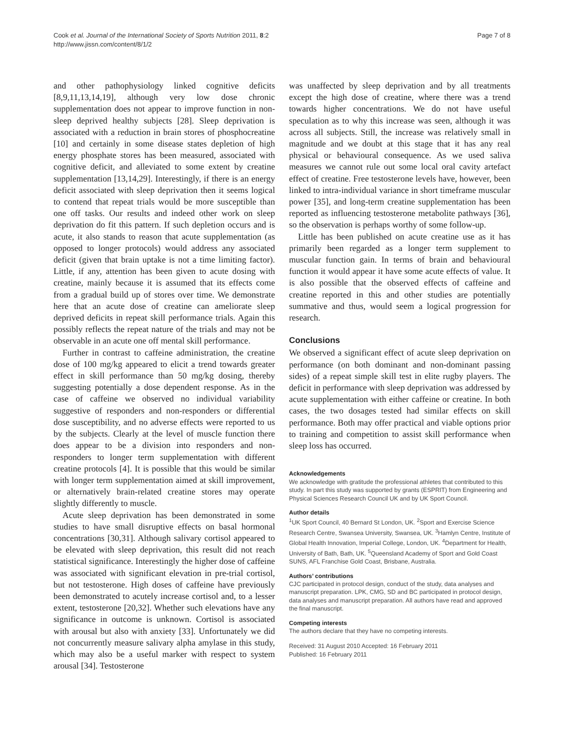Cook et al. Journal of the International Society of Sports Nutrition 2011, 8:2
http://www.jissn.com/content/8/1/2
Page 7 of 8
and other pathophysiology linked cognitive deficits [8,9,11,13,14,19], although very low dose chronic supplementation does not appear to improve function in non-sleep deprived healthy subjects [28]. Sleep deprivation is associated with a reduction in brain stores of phosphocreatine [10] and certainly in some disease states depletion of high energy phosphate stores has been measured, associated with cognitive deficit, and alleviated to some extent by creatine supplementation [13,14,29]. Interestingly, if there is an energy deficit associated with sleep deprivation then it seems logical to contend that repeat trials would be more susceptible than one off tasks. Our results and indeed other work on sleep deprivation do fit this pattern. If such depletion occurs and is acute, it also stands to reason that acute supplementation (as opposed to longer protocols) would address any associated deficit (given that brain uptake is not a time limiting factor). Little, if any, attention has been given to acute dosing with creatine, mainly because it is assumed that its effects come from a gradual build up of stores over time. We demonstrate here that an acute dose of creatine can ameliorate sleep deprived deficits in repeat skill performance trials. Again this possibly reflects the repeat nature of the trials and may not be observable in an acute one off mental skill performance.
Further in contrast to caffeine administration, the creatine dose of 100 mg/kg appeared to elicit a trend towards greater effect in skill performance than 50 mg/kg dosing, thereby suggesting potentially a dose dependent response. As in the case of caffeine we observed no individual variability suggestive of responders and non-responders or differential dose susceptibility, and no adverse effects were reported to us by the subjects. Clearly at the level of muscle function there does appear to be a division into responders and non-responders to longer term supplementation with different creatine protocols [4]. It is possible that this would be similar with longer term supplementation aimed at skill improvement, or alternatively brain-related creatine stores may operate slightly differently to muscle.
Acute sleep deprivation has been demonstrated in some studies to have small disruptive effects on basal hormonal concentrations [30,31]. Although salivary cortisol appeared to be elevated with sleep deprivation, this result did not reach statistical significance. Interestingly the higher dose of caffeine was associated with significant elevation in pre-trial cortisol, but not testosterone. High doses of caffeine have previously been demonstrated to acutely increase cortisol and, to a lesser extent, testosterone [20,32]. Whether such elevations have any significance in outcome is unknown. Cortisol is associated with arousal but also with anxiety [33]. Unfortunately we did not concurrently measure salivary alpha amylase in this study, which may also be a useful marker with respect to system arousal [34]. Testosterone
was unaffected by sleep deprivation and by all treatments except the high dose of creatine, where there was a trend towards higher concentrations. We do not have useful speculation as to why this increase was seen, although it was across all subjects. Still, the increase was relatively small in magnitude and we doubt at this stage that it has any real physical or behavioural consequence. As we used saliva measures we cannot rule out some local oral cavity artefact effect of creatine. Free testosterone levels have, however, been linked to intra-individual variance in short timeframe muscular power [35], and long-term creatine supplementation has been reported as influencing testosterone metabolite pathways [36], so the observation is perhaps worthy of some follow-up.
Little has been published on acute creatine use as it has primarily been regarded as a longer term supplement to muscular function gain. In terms of brain and behavioural function it would appear it have some acute effects of value. It is also possible that the observed effects of caffeine and creatine reported in this and other studies are potentially summative and thus, would seem a logical progression for research.
Conclusions
We observed a significant effect of acute sleep deprivation on performance (on both dominant and non-dominant passing sides) of a repeat simple skill test in elite rugby players. The deficit in performance with sleep deprivation was addressed by acute supplementation with either caffeine or creatine. In both cases, the two dosages tested had similar effects on skill performance. Both may offer practical and viable options prior to training and competition to assist skill performance when sleep loss has occurred.
Acknowledgements
We acknowledge with gratitude the professional athletes that contributed to this study. In part this study was supported by grants (ESPRIT) from Engineering and Physical Sciences Research Council UK and by UK Sport Council.
Author details
<sup>1</sup> UK Sport Council, 40 Bernard St London, UK. <sup>2</sup>Sport and Exercise Science Research Centre, Swansea University, Swansea, UK. <sup>3</sup>Hamlyn Centre, Institute of Global Health Innovation, Imperial College, London, UK. <sup>4</sup>Department for Health, University of Bath, Bath, UK. <sup>5</sup>Queensland Academy of Sport and Gold Coast SUNS, AFL Franchise Gold Coast, Brisbane, Australia.
Authors’ contributions
CJC participated in protocol design, conduct of the study, data analyses and manuscript preparation. LPK, CMG, SD and BC participated in protocol design, data analyses and manuscript preparation. All authors have read and approved the final manuscript.
Competing interests
The authors declare that they have no competing interests.
Received: 31 August 2010 Accepted: 16 February 2011
Published: 16 February 2011